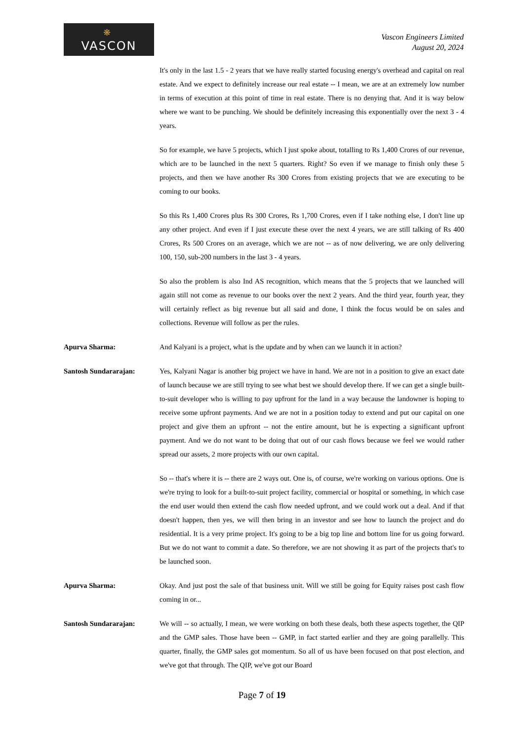❋
VASCON
Vascon Engineers Limited
August 20, 2024
It's only in the last 1.5 - 2 years that we have really started focusing energy's overhead and capital on real estate. And we expect to definitely increase our real estate -- I mean, we are at an extremely low number in terms of execution at this point of time in real estate. There is no denying that. And it is way below where we want to be punching. We should be definitely increasing this exponentially over the next 3 - 4 years.
So for example, we have 5 projects, which I just spoke about, totalling to Rs 1,400 Crores of our revenue, which are to be launched in the next 5 quarters. Right? So even if we manage to finish only these 5 projects, and then we have another Rs 300 Crores from existing projects that we are executing to be coming to our books.
So this Rs 1,400 Crores plus Rs 300 Crores, Rs 1,700 Crores, even if I take nothing else, I don't line up any other project. And even if I just execute these over the next 4 years, we are still talking of Rs 400 Crores, Rs 500 Crores on an average, which we are not -- as of now delivering, we are only delivering 100, 150, sub-200 numbers in the last 3 - 4 years.
So also the problem is also Ind AS recognition, which means that the 5 projects that we launched will again still not come as revenue to our books over the next 2 years. And the third year, fourth year, they will certainly reflect as big revenue but all said and done, I think the focus would be on sales and collections. Revenue will follow as per the rules.
Apurva Sharma: And Kalyani is a project, what is the update and by when can we launch it in action?
Santosh Sundararajan: Yes, Kalyani Nagar is another big project we have in hand. We are not in a position to give an exact date of launch because we are still trying to see what best we should develop there. If we can get a single built-to-suit developer who is willing to pay upfront for the land in a way because the landowner is hoping to receive some upfront payments. And we are not in a position today to extend and put our capital on one project and give them an upfront -- not the entire amount, but he is expecting a significant upfront payment. And we do not want to be doing that out of our cash flows because we feel we would rather spread our assets, 2 more projects with our own capital.
So -- that's where it is -- there are 2 ways out. One is, of course, we're working on various options. One is we're trying to look for a built-to-suit project facility, commercial or hospital or something, in which case the end user would then extend the cash flow needed upfront, and we could work out a deal. And if that doesn't happen, then yes, we will then bring in an investor and see how to launch the project and do residential. It is a very prime project. It's going to be a big top line and bottom line for us going forward. But we do not want to commit a date. So therefore, we are not showing it as part of the projects that's to be launched soon.
Apurva Sharma: Okay. And just post the sale of that business unit. Will we still be going for Equity raises post cash flow coming in or...
Santosh Sundararajan: We will -- so actually, I mean, we were working on both these deals, both these aspects together, the QIP and the GMP sales. Those have been -- GMP, in fact started earlier and they are going parallelly. This quarter, finally, the GMP sales got momentum. So all of us have been focused on that post election, and we've got that through. The QIP, we've got our Board
Page 7 of 19